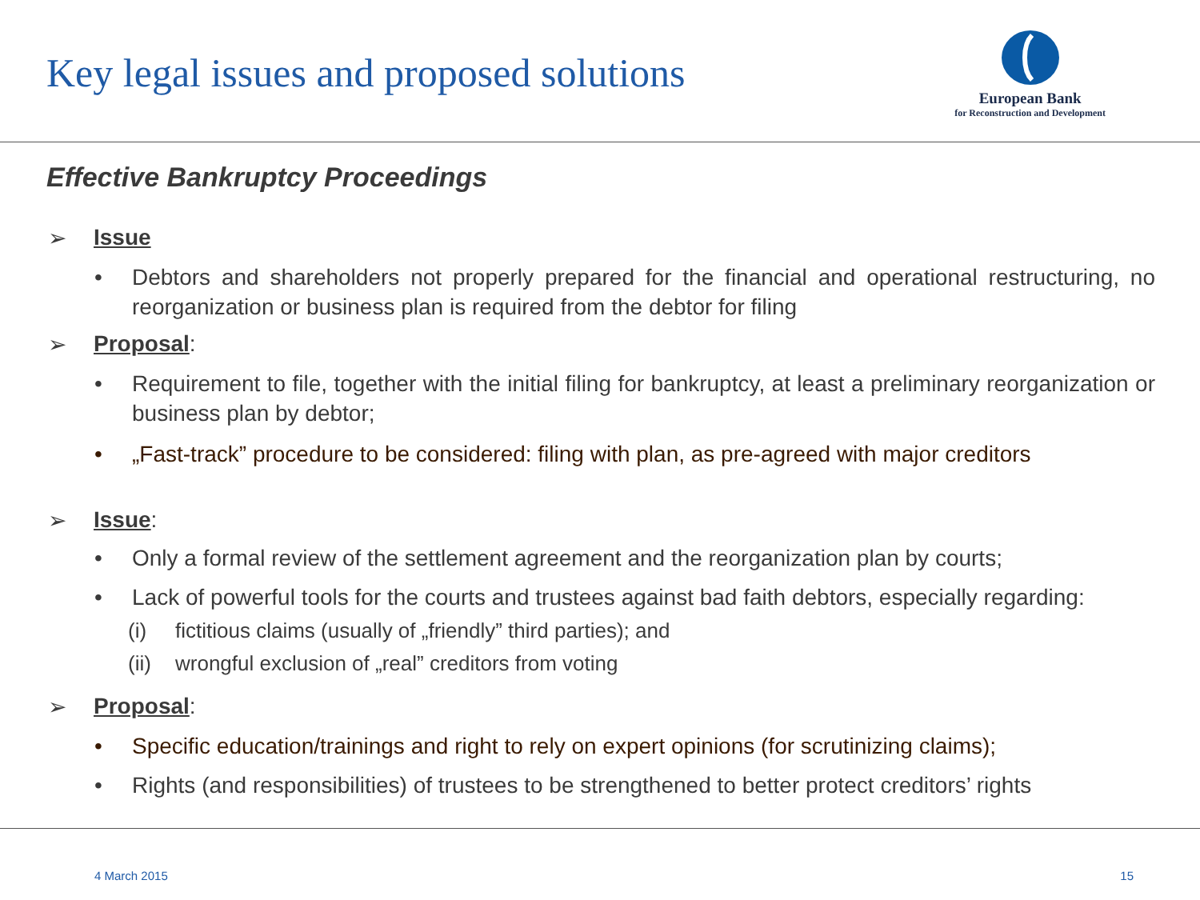Key legal issues and proposed solutions
European Bank
for Reconstruction and Development
Effective Bankruptcy Proceedings
➢ Issue
• Debtors and shareholders not properly prepared for the financial and operational restructuring, no reorganization or business plan is required from the debtor for filing
➢ Proposal:
• Requirement to file, together with the initial filing for bankruptcy, at least a preliminary reorganization or business plan by debtor;
• „Fast-track” procedure to be considered: filing with plan, as pre-agreed with major creditors
➢ Issue:
• Only a formal review of the settlement agreement and the reorganization plan by courts;
• Lack of powerful tools for the courts and trustees against bad faith debtors, especially regarding:
(i) fictitious claims (usually of „friendly” third parties); and
(ii) wrongful exclusion of „real” creditors from voting
➢ Proposal:
• Specific education/trainings and right to rely on expert opinions (for scrutinizing claims);
• Rights (and responsibilities) of trustees to be strengthened to better protect creditors’ rights
4 March 2015 15